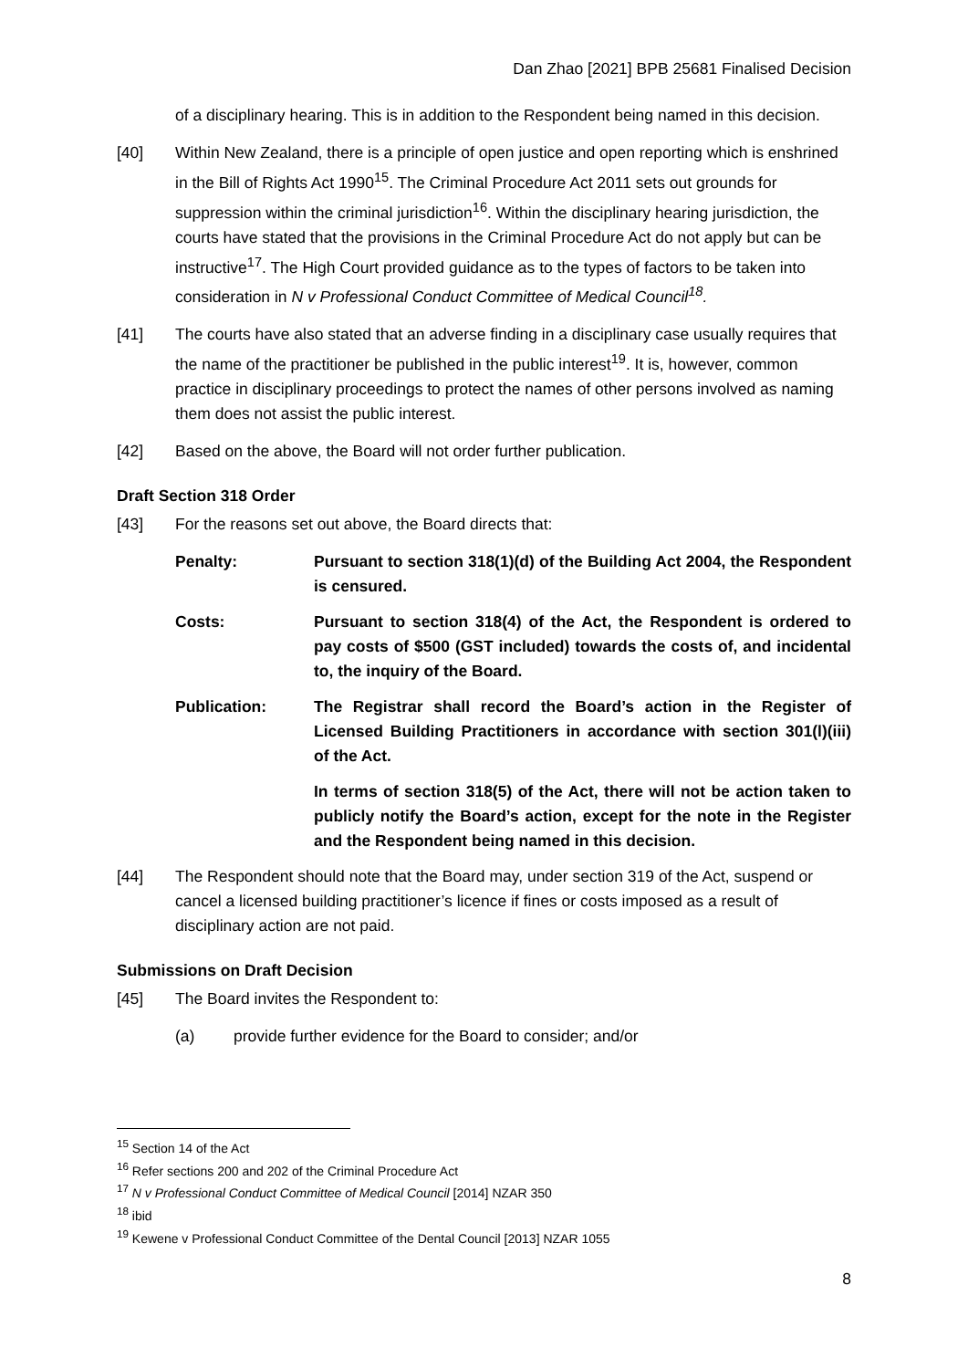Dan Zhao [2021] BPB 25681 Finalised Decision
of a disciplinary hearing. This is in addition to the Respondent being named in this decision.
[40] Within New Zealand, there is a principle of open justice and open reporting which is enshrined in the Bill of Rights Act 1990<sup>15</sup>. The Criminal Procedure Act 2011 sets out grounds for suppression within the criminal jurisdiction<sup>16</sup>. Within the disciplinary hearing jurisdiction, the courts have stated that the provisions in the Criminal Procedure Act do not apply but can be instructive<sup>17</sup>. The High Court provided guidance as to the types of factors to be taken into consideration in N v Professional Conduct Committee of Medical Council<sup>18</sup>.
[41] The courts have also stated that an adverse finding in a disciplinary case usually requires that the name of the practitioner be published in the public interest<sup>19</sup>. It is, however, common practice in disciplinary proceedings to protect the names of other persons involved as naming them does not assist the public interest.
[42] Based on the above, the Board will not order further publication.
Draft Section 318 Order
[43] For the reasons set out above, the Board directs that:
Penalty: Pursuant to section 318(1)(d) of the Building Act 2004, the Respondent is censured.
Costs: Pursuant to section 318(4) of the Act, the Respondent is ordered to pay costs of $500 (GST included) towards the costs of, and incidental to, the inquiry of the Board.
Publication: The Registrar shall record the Board’s action in the Register of Licensed Building Practitioners in accordance with section 301(l)(iii) of the Act.
In terms of section 318(5) of the Act, there will not be action taken to publicly notify the Board’s action, except for the note in the Register and the Respondent being named in this decision.
[44] The Respondent should note that the Board may, under section 319 of the Act, suspend or cancel a licensed building practitioner’s licence if fines or costs imposed as a result of disciplinary action are not paid.
Submissions on Draft Decision
[45] The Board invites the Respondent to:
(a) provide further evidence for the Board to consider; and/or
<sup>15</sup> Section 14 of the Act
<sup>16</sup> Refer sections 200 and 202 of the Criminal Procedure Act
<sup>17</sup> N v Professional Conduct Committee of Medical Council [2014] NZAR 350
<sup>18</sup> ibid
<sup>19</sup> Kewene v Professional Conduct Committee of the Dental Council [2013] NZAR 1055
8